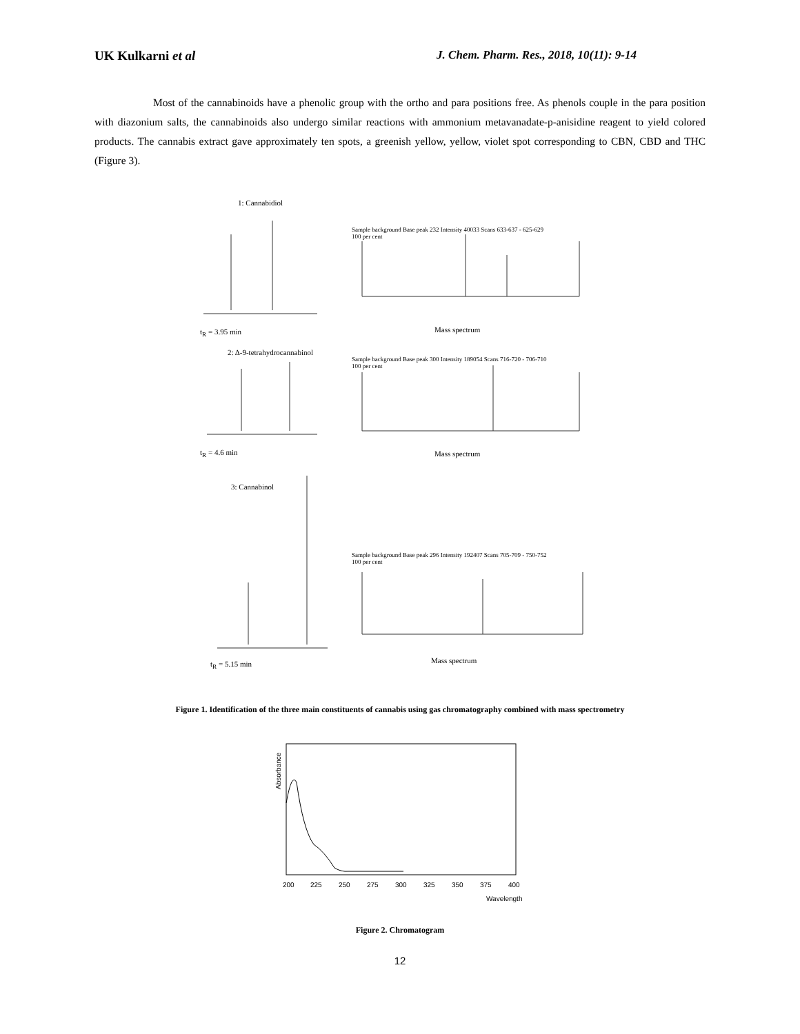UK Kulkarni et al J. Chem. Pharm. Res., 2018, 10(11): 9-14
Most of the cannabinoids have a phenolic group with the ortho and para positions free. As phenols couple in the para position with diazonium salts, the cannabinoids also undergo similar reactions with ammonium metavanadate-p-anisidine reagent to yield colored products. The cannabis extract gave approximately ten spots, a greenish yellow, yellow, violet spot corresponding to CBN, CBD and THC (Figure 3).
1: Cannabidiol
Sample background Base peak 232 Intensity 40033 Scans 633-637 - 625-629
100 per cent
t<sub>R</sub> = 3.95 min Mass spectrum
2: Δ-9-tetrahydrocannabinol
Sample background Base peak 300 Intensity 189054 Scans 716-720 - 706-710
100 per cent
t<sub>R</sub> = 4.6 min Mass spectrum
3: Cannabinol
Sample background Base peak 296 Intensity 192407 Scans 705-709 - 750-752
100 per cent
t<sub>R</sub> = 5.15 min Mass spectrum
Figure 1. Identification of the three main constituents of cannabis using gas chromatography combined with mass spectrometry
Absorbance
200
225
250
275
300
325
350
375
400
Wavelength
Figure 2. Chromatogram
12